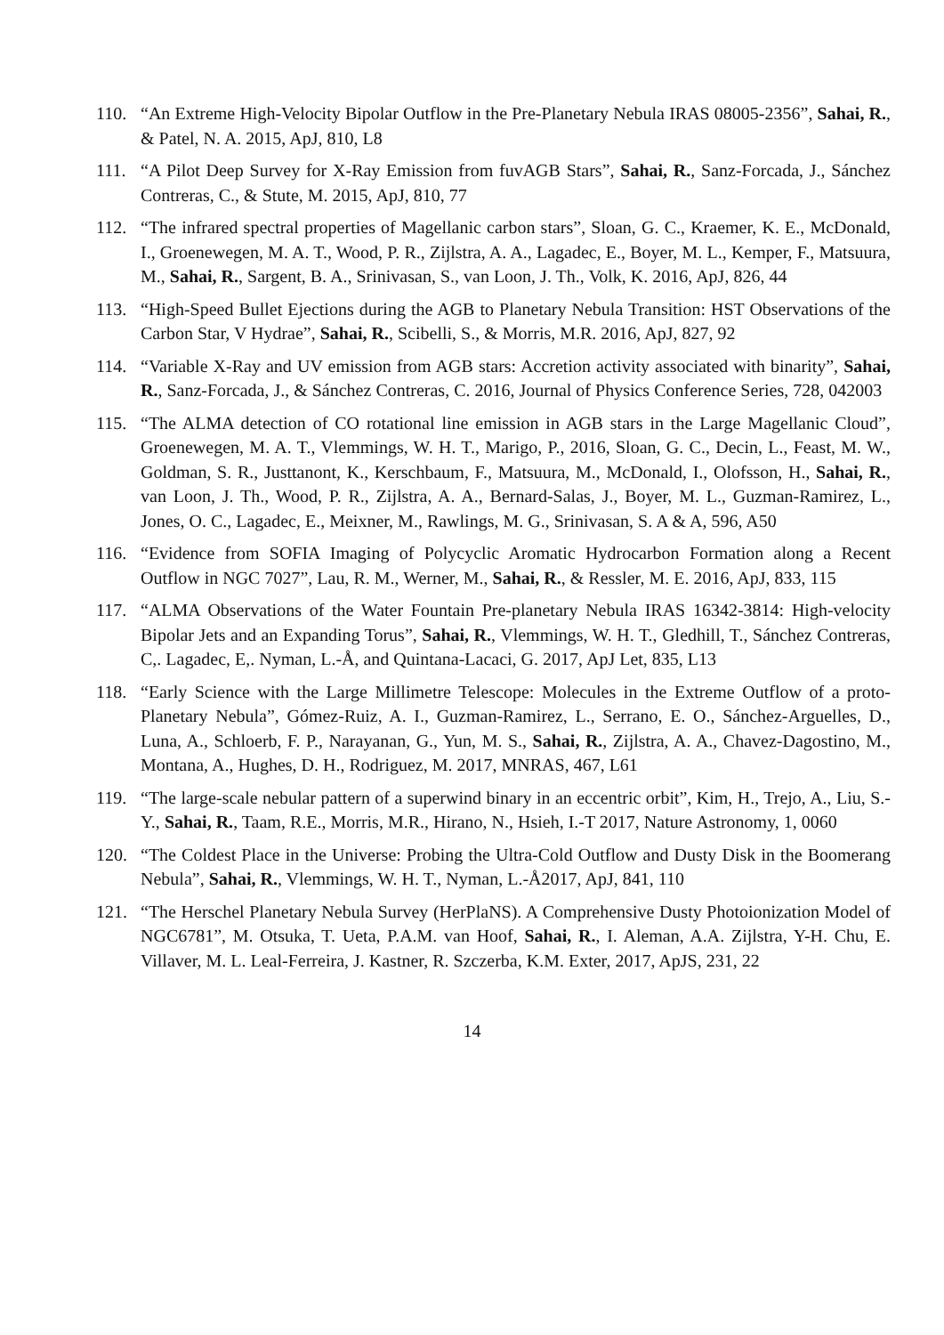110. “An Extreme High-Velocity Bipolar Outflow in the Pre-Planetary Nebula IRAS 08005-2356”, Sahai, R., & Patel, N. A. 2015, ApJ, 810, L8
111. “A Pilot Deep Survey for X-Ray Emission from fuvAGB Stars”, Sahai, R., Sanz-Forcada, J., Sánchez Contreras, C., & Stute, M. 2015, ApJ, 810, 77
112. “The infrared spectral properties of Magellanic carbon stars”, Sloan, G. C., Kraemer, K. E., McDonald, I., Groenewegen, M. A. T., Wood, P. R., Zijlstra, A. A., Lagadec, E., Boyer, M. L., Kemper, F., Matsuura, M., Sahai, R., Sargent, B. A., Srinivasan, S., van Loon, J. Th., Volk, K. 2016, ApJ, 826, 44
113. “High-Speed Bullet Ejections during the AGB to Planetary Nebula Transition: HST Observations of the Carbon Star, V Hydrae”, Sahai, R., Scibelli, S., & Morris, M.R. 2016, ApJ, 827, 92
114. “Variable X-Ray and UV emission from AGB stars: Accretion activity associated with binarity”, Sahai, R., Sanz-Forcada, J., & Sánchez Contreras, C. 2016, Journal of Physics Conference Series, 728, 042003
115. “The ALMA detection of CO rotational line emission in AGB stars in the Large Magellanic Cloud”, Groenewegen, M. A. T., Vlemmings, W. H. T., Marigo, P., 2016, Sloan, G. C., Decin, L., Feast, M. W., Goldman, S. R., Justtanont, K., Kerschbaum, F., Matsuura, M., McDonald, I., Olofsson, H., Sahai, R., van Loon, J. Th., Wood, P. R., Zijlstra, A. A., Bernard-Salas, J., Boyer, M. L., Guzman-Ramirez, L., Jones, O. C., Lagadec, E., Meixner, M., Rawlings, M. G., Srinivasan, S. A & A, 596, A50
116. “Evidence from SOFIA Imaging of Polycyclic Aromatic Hydrocarbon Formation along a Recent Outflow in NGC 7027”, Lau, R. M., Werner, M., Sahai, R., & Ressler, M. E. 2016, ApJ, 833, 115
117. “ALMA Observations of the Water Fountain Pre-planetary Nebula IRAS 16342-3814: High-velocity Bipolar Jets and an Expanding Torus”, Sahai, R., Vlemmings, W. H. T., Gledhill, T., Sánchez Contreras, C,. Lagadec, E,. Nyman, L.-Å, and Quintana-Lacaci, G. 2017, ApJ Let, 835, L13
118. “Early Science with the Large Millimetre Telescope: Molecules in the Extreme Outflow of a proto-Planetary Nebula”, Gómez-Ruiz, A. I., Guzman-Ramirez, L., Serrano, E. O., Sánchez-Arguelles, D., Luna, A., Schloerb, F. P., Narayanan, G., Yun, M. S., Sahai, R., Zijlstra, A. A., Chavez-Dagostino, M., Montana, A., Hughes, D. H., Rodriguez, M. 2017, MNRAS, 467, L61
119. “The large-scale nebular pattern of a superwind binary in an eccentric orbit”, Kim, H., Trejo, A., Liu, S.-Y., Sahai, R., Taam, R.E., Morris, M.R., Hirano, N., Hsieh, I.-T 2017, Nature Astronomy, 1, 0060
120. “The Coldest Place in the Universe: Probing the Ultra-Cold Outflow and Dusty Disk in the Boomerang Nebula”, Sahai, R., Vlemmings, W. H. T., Nyman, L.-Å2017, ApJ, 841, 110
121. “The Herschel Planetary Nebula Survey (HerPlaNS). A Comprehensive Dusty Photoionization Model of NGC6781”, M. Otsuka, T. Ueta, P.A.M. van Hoof, Sahai, R., I. Aleman, A.A. Zijlstra, Y-H. Chu, E. Villaver, M. L. Leal-Ferreira, J. Kastner, R. Szczerba, K.M. Exter, 2017, ApJS, 231, 22
14